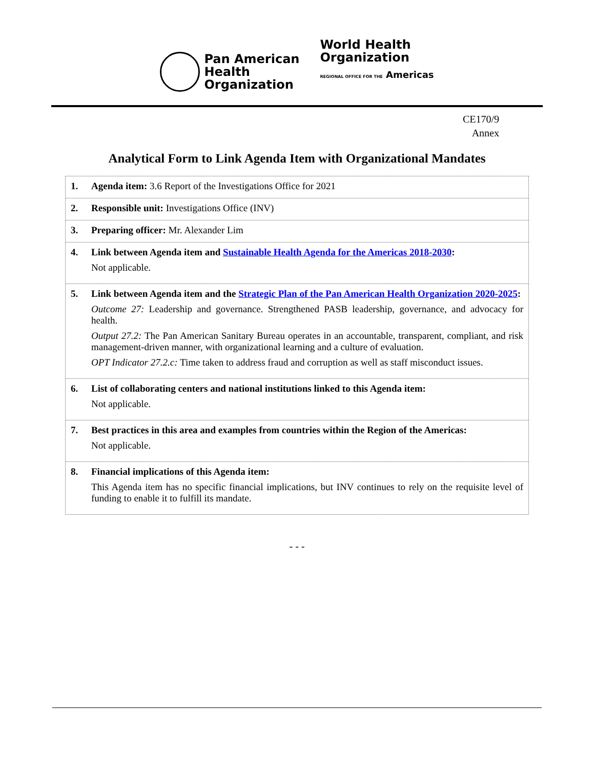Pan American
Health
Organization
World Health
Organization
REGIONAL OFFICE FOR THE Americas
CE170/9
Annex
Analytical Form to Link Agenda Item with Organizational Mandates
| 1. Agenda item: 3.6 Report of the Investigations Office for 2021 |
| 2. Responsible unit: Investigations Office (INV) |
| 3. Preparing officer: Mr. Alexander Lim |
| 4. Link between Agenda item and Sustainable Health Agenda for the Americas 2018-2030 : Not applicable. |
| 5. Link between Agenda item and the Strategic Plan of the Pan American Health Organization 2020-2025 : Outcome 27: Leadership and governance. Strengthened PASB leadership, governance, and advocacy for health. Output 27.2: The Pan American Sanitary Bureau operates in an accountable, transparent, compliant, and risk management-driven manner, with organizational learning and a culture of evaluation. OPT Indicator 27.2.c: Time taken to address fraud and corruption as well as staff misconduct issues. |
| 6. List of collaborating centers and national institutions linked to this Agenda item: Not applicable. |
| 7. Best practices in this area and examples from countries within the Region of the Americas: Not applicable. |
| 8. Financial implications of this Agenda item: This Agenda item has no specific financial implications, but INV continues to rely on the requisite level of funding to enable it to fulfill its mandate. |
- - -